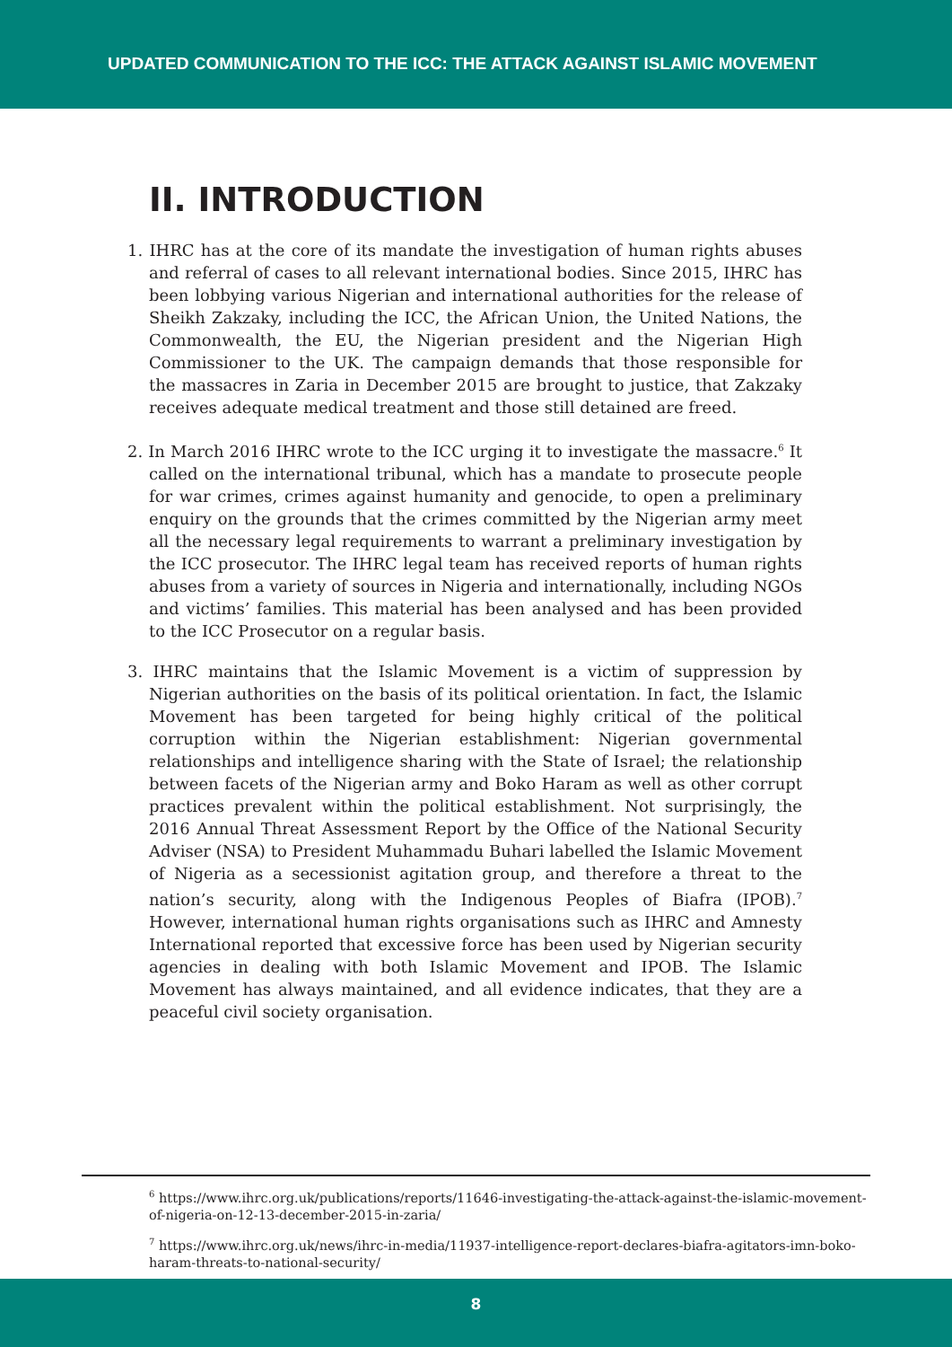UPDATED COMMUNICATION TO THE ICC: THE ATTACK AGAINST ISLAMIC MOVEMENT
II. INTRODUCTION
1. IHRC has at the core of its mandate the investigation of human rights abuses and referral of cases to all relevant international bodies. Since 2015, IHRC has been lobbying various Nigerian and international authorities for the release of Sheikh Zakzaky, including the ICC, the African Union, the United Nations, the Commonwealth, the EU, the Nigerian president and the Nigerian High Commissioner to the UK. The campaign demands that those responsible for the massacres in Zaria in December 2015 are brought to justice, that Zakzaky receives adequate medical treatment and those still detained are freed.
2. In March 2016 IHRC wrote to the ICC urging it to investigate the massacre.<sup>6</sup> It called on the international tribunal, which has a mandate to prosecute people for war crimes, crimes against humanity and genocide, to open a preliminary enquiry on the grounds that the crimes committed by the Nigerian army meet all the necessary legal requirements to warrant a preliminary investigation by the ICC prosecutor. The IHRC legal team has received reports of human rights abuses from a variety of sources in Nigeria and internationally, including NGOs and victims’ families. This material has been analysed and has been provided to the ICC Prosecutor on a regular basis.
3. IHRC maintains that the Islamic Movement is a victim of suppression by Nigerian authorities on the basis of its political orientation. In fact, the Islamic Movement has been targeted for being highly critical of the political corruption within the Nigerian establishment: Nigerian governmental relationships and intelligence sharing with the State of Israel; the relationship between facets of the Nigerian army and Boko Haram as well as other corrupt practices prevalent within the political establishment. Not surprisingly, the 2016 Annual Threat Assessment Report by the Office of the National Security Adviser (NSA) to President Muhammadu Buhari labelled the Islamic Movement of Nigeria as a secessionist agitation group, and therefore a threat to the nation’s security, along with the Indigenous Peoples of Biafra (IPOB).<sup>7</sup> However, international human rights organisations such as IHRC and Amnesty International reported that excessive force has been used by Nigerian security agencies in dealing with both Islamic Movement and IPOB. The Islamic Movement has always maintained, and all evidence indicates, that they are a peaceful civil society organisation.
<sup>6</sup> https://www.ihrc.org.uk/publications/reports/11646-investigating-the-attack-against-the-islamic-movement-of-nigeria-on-12-13-december-2015-in-zaria/
<sup>7</sup> https://www.ihrc.org.uk/news/ihrc-in-media/11937-intelligence-report-declares-biafra-agitators-imn-boko-haram-threats-to-national-security/
8